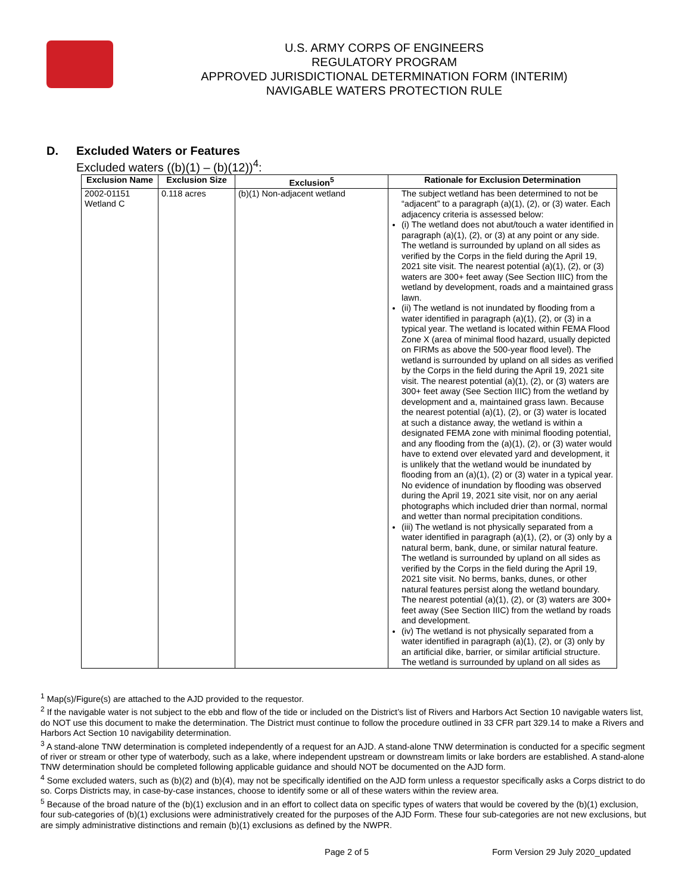U.S. ARMY CORPS OF ENGINEERS
REGULATORY PROGRAM
APPROVED JURISDICTIONAL DETERMINATION FORM (INTERIM)
NAVIGABLE WATERS PROTECTION RULE
D. Excluded Waters or Features
Excluded waters ((b)(1) – (b)(12))<sup>4</sup>:
| Exclusion Name | Exclusion Size | Exclusion<sup>5</sup> | Rationale for Exclusion Determination |
| --- | --- | --- | --- |
| 2002-01151 Wetland C | 0.118 acres | (b)(1) Non-adjacent wetland | The subject wetland has been determined to not be “adjacent” to a paragraph (a)(1), (2), or (3) water. Each adjacency criteria is assessed below: (i) The wetland does not abut/touch a water identified in paragraph (a)(1), (2), or (3) at any point or any side. The wetland is surrounded by upland on all sides as verified by the Corps in the field during the April 19, 2021 site visit. The nearest potential (a)(1), (2), or (3) waters are 300+ feet away (See Section IIIC) from the wetland by development, roads and a maintained grass lawn. (ii) The wetland is not inundated by flooding from a water identified in paragraph (a)(1), (2), or (3) in a typical year. The wetland is located within FEMA Flood Zone X (area of minimal flood hazard, usually depicted on FIRMs as above the 500-year flood level). The wetland is surrounded by upland on all sides as verified by the Corps in the field during the April 19, 2021 site visit. The nearest potential (a)(1), (2), or (3) waters are 300+ feet away (See Section IIIC) from the wetland by development and a, maintained grass lawn. Because the nearest potential (a)(1), (2), or (3) water is located at such a distance away, the wetland is within a designated FEMA zone with minimal flooding potential, and any flooding from the (a)(1), (2), or (3) water would have to extend over elevated yard and development, it is unlikely that the wetland would be inundated by flooding from an (a)(1), (2) or (3) water in a typical year. No evidence of inundation by flooding was observed during the April 19, 2021 site visit, nor on any aerial photographs which included drier than normal, normal and wetter than normal precipitation conditions. (iii) The wetland is not physically separated from a water identified in paragraph (a)(1), (2), or (3) only by a natural berm, bank, dune, or similar natural feature. The wetland is surrounded by upland on all sides as verified by the Corps in the field during the April 19, 2021 site visit. No berms, banks, dunes, or other natural features persist along the wetland boundary. The nearest potential (a)(1), (2), or (3) waters are 300+ feet away (See Section IIIC) from the wetland by roads and development. (iv) The wetland is not physically separated from a water identified in paragraph (a)(1), (2), or (3) only by an artificial dike, barrier, or similar artificial structure. The wetland is surrounded by upland on all sides as |
<sup>1</sup> Map(s)/Figure(s) are attached to the AJD provided to the requestor.
<sup>2</sup> If the navigable water is not subject to the ebb and flow of the tide or included on the District’s list of Rivers and Harbors Act Section 10 navigable waters list, do NOT use this document to make the determination. The District must continue to follow the procedure outlined in 33 CFR part 329.14 to make a Rivers and Harbors Act Section 10 navigability determination.
<sup>3</sup> A stand-alone TNW determination is completed independently of a request for an AJD. A stand-alone TNW determination is conducted for a specific segment of river or stream or other type of waterbody, such as a lake, where independent upstream or downstream limits or lake borders are established. A stand-alone TNW determination should be completed following applicable guidance and should NOT be documented on the AJD form.
<sup>4</sup> Some excluded waters, such as (b)(2) and (b)(4), may not be specifically identified on the AJD form unless a requestor specifically asks a Corps district to do so. Corps Districts may, in case-by-case instances, choose to identify some or all of these waters within the review area.
<sup>5</sup> Because of the broad nature of the (b)(1) exclusion and in an effort to collect data on specific types of waters that would be covered by the (b)(1) exclusion, four sub-categories of (b)(1) exclusions were administratively created for the purposes of the AJD Form. These four sub-categories are not new exclusions, but are simply administrative distinctions and remain (b)(1) exclusions as defined by the NWPR.
Page 2 of 5 Form Version 29 July 2020_updated